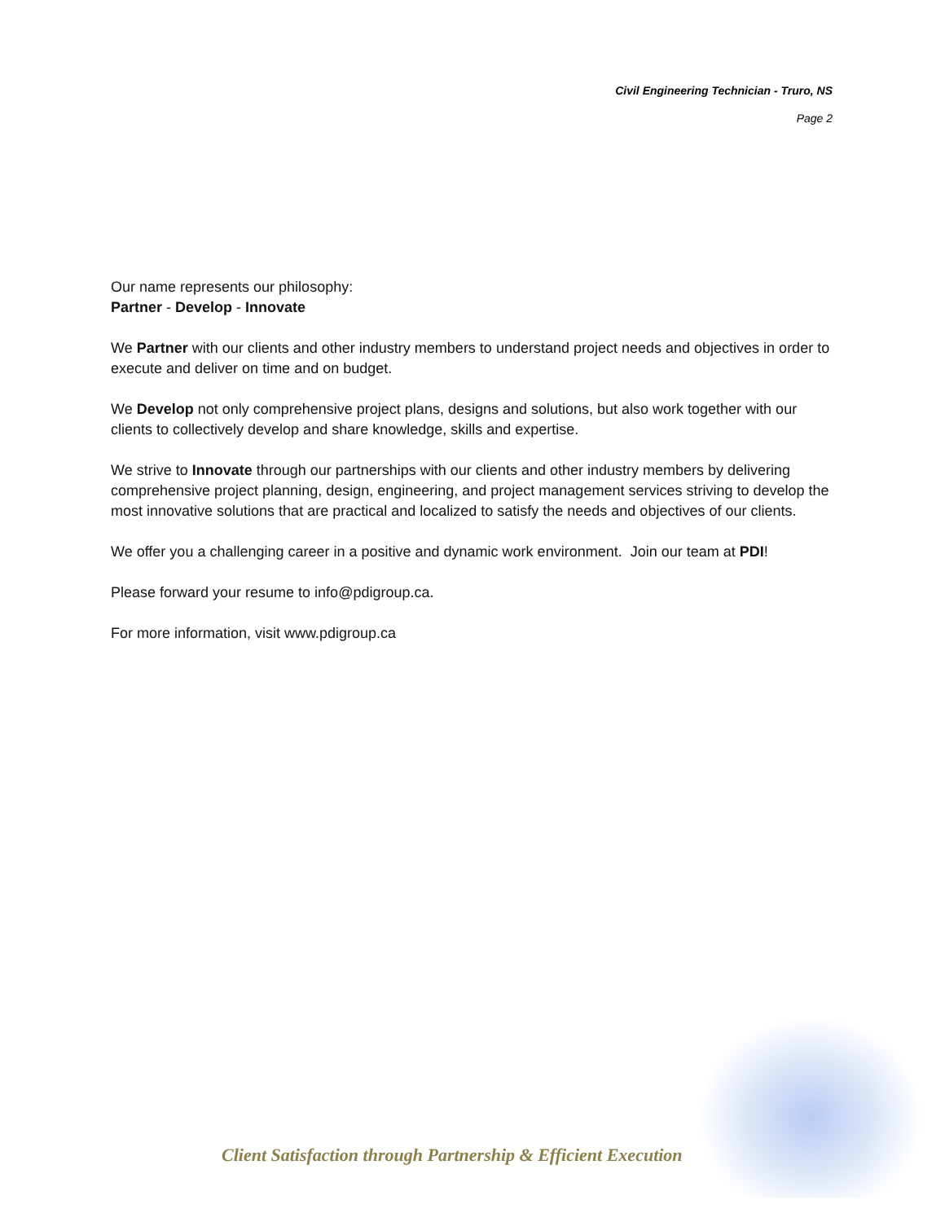Civil Engineering Technician - Truro, NS
Page 2
Our name represents our philosophy:
Partner - Develop - Innovate
We Partner with our clients and other industry members to understand project needs and objectives in order to execute and deliver on time and on budget.
We Develop not only comprehensive project plans, designs and solutions, but also work together with our clients to collectively develop and share knowledge, skills and expertise.
We strive to Innovate through our partnerships with our clients and other industry members by delivering comprehensive project planning, design, engineering, and project management services striving to develop the most innovative solutions that are practical and localized to satisfy the needs and objectives of our clients.
We offer you a challenging career in a positive and dynamic work environment. Join our team at PDI!
Please forward your resume to info@pdigroup.ca.
For more information, visit www.pdigroup.ca
Client Satisfaction through Partnership & Efficient Execution